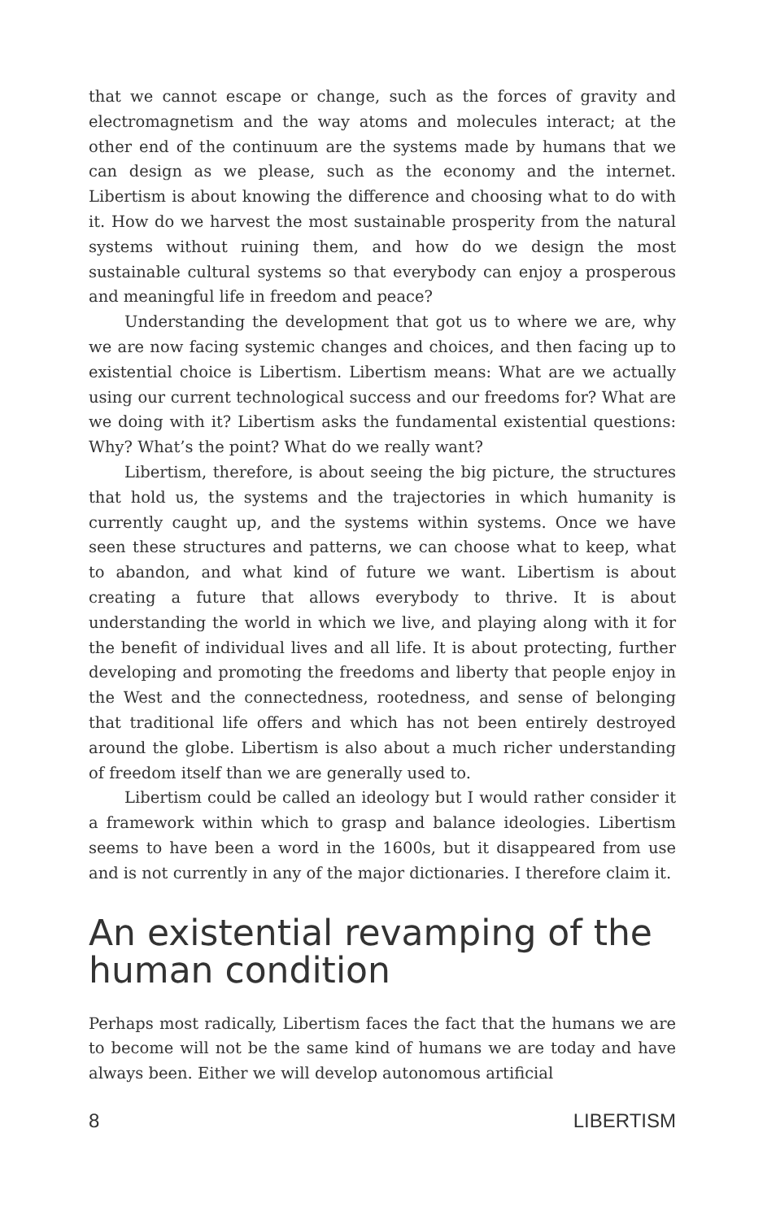that we cannot escape or change, such as the forces of gravity and electromagnetism and the way atoms and molecules interact; at the other end of the continuum are the systems made by humans that we can design as we please, such as the economy and the internet. Libertism is about knowing the difference and choosing what to do with it. How do we harvest the most sustainable prosperity from the natural systems without ruining them, and how do we design the most sustainable cultural systems so that everybody can enjoy a prosperous and meaningful life in freedom and peace?
Understanding the development that got us to where we are, why we are now facing systemic changes and choices, and then facing up to existential choice is Libertism. Libertism means: What are we actually using our current technological success and our freedoms for? What are we doing with it? Libertism asks the fundamental existential questions: Why? What’s the point? What do we really want?
Libertism, therefore, is about seeing the big picture, the structures that hold us, the systems and the trajectories in which humanity is currently caught up, and the systems within systems. Once we have seen these structures and patterns, we can choose what to keep, what to abandon, and what kind of future we want. Libertism is about creating a future that allows everybody to thrive. It is about understanding the world in which we live, and playing along with it for the benefit of individual lives and all life. It is about protecting, further developing and promoting the freedoms and liberty that people enjoy in the West and the connectedness, rootedness, and sense of belonging that traditional life offers and which has not been entirely destroyed around the globe. Libertism is also about a much richer understanding of freedom itself than we are generally used to.
Libertism could be called an ideology but I would rather consider it a framework within which to grasp and balance ideologies. Libertism seems to have been a word in the 1600s, but it disappeared from use and is not currently in any of the major dictionaries. I therefore claim it.
An existential revamping of the human condition
Perhaps most radically, Libertism faces the fact that the humans we are to become will not be the same kind of humans we are today and have always been. Either we will develop autonomous artificial
8 LIBERTISM